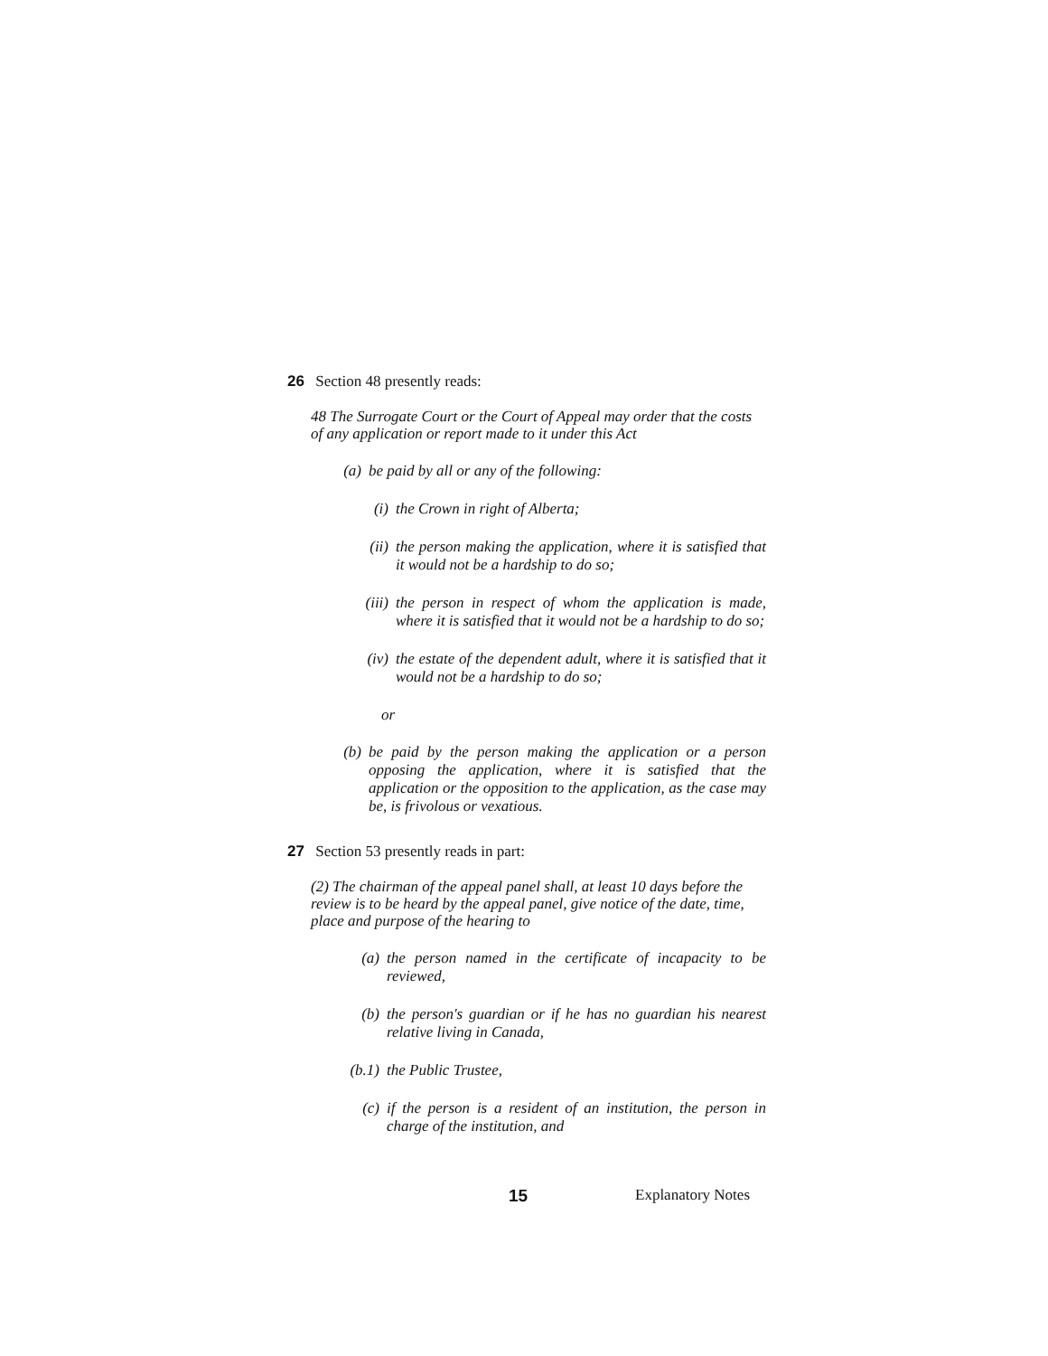26 Section 48 presently reads:
48 The Surrogate Court or the Court of Appeal may order that the costs of any application or report made to it under this Act
(a) be paid by all or any of the following:
(i) the Crown in right of Alberta;
(ii)
the person making the application, where it is satisfied that it would not be a hardship to do so;
(iii)
the person in respect of whom the application is made, where it is satisfied that it would not be a hardship to do so;
(iv)
the estate of the dependent adult, where it is satisfied that it would not be a hardship to do so;
or
(b) be paid by the person making the application or a person opposing the application, where it is satisfied that the application or the opposition to the application, as the case may be, is frivolous or vexatious.
27 Section 53 presently reads in part:
(2) The chairman of the appeal panel shall, at least 10 days before the review is to be heard by the appeal panel, give notice of the date, time, place and purpose of the hearing to
(a) the person named in the certificate of incapacity to be reviewed,
(b) the person's guardian or if he has no guardian his nearest relative living in Canada,
(b.1) the Public Trustee,
(c) if the person is a resident of an institution, the person in charge of the institution, and
15 Explanatory Notes